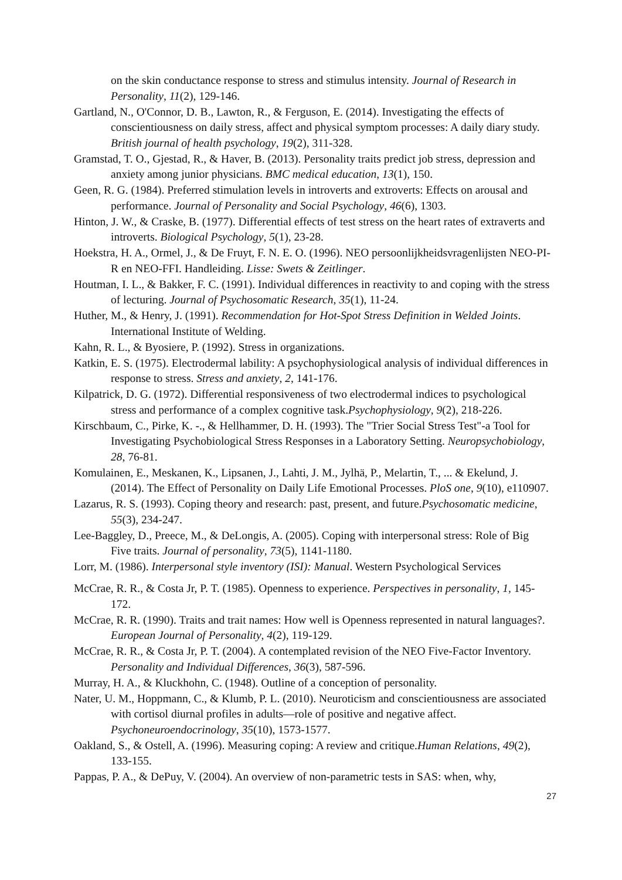on the skin conductance response to stress and stimulus intensity. Journal of Research in Personality, 11(2), 129-146.
Gartland, N., O'Connor, D. B., Lawton, R., & Ferguson, E. (2014). Investigating the effects of conscientiousness on daily stress, affect and physical symptom processes: A daily diary study. British journal of health psychology, 19(2), 311-328.
Gramstad, T. O., Gjestad, R., & Haver, B. (2013). Personality traits predict job stress, depression and anxiety among junior physicians. BMC medical education, 13(1), 150.
Geen, R. G. (1984). Preferred stimulation levels in introverts and extroverts: Effects on arousal and performance. Journal of Personality and Social Psychology, 46(6), 1303.
Hinton, J. W., & Craske, B. (1977). Differential effects of test stress on the heart rates of extraverts and introverts. Biological Psychology, 5(1), 23-28.
Hoekstra, H. A., Ormel, J., & De Fruyt, F. N. E. O. (1996). NEO persoonlijkheidsvragenlijsten NEO-PI-R en NEO-FFI. Handleiding. Lisse: Swets & Zeitlinger.
Houtman, I. L., & Bakker, F. C. (1991). Individual differences in reactivity to and coping with the stress of lecturing. Journal of Psychosomatic Research, 35(1), 11-24.
Huther, M., & Henry, J. (1991). Recommendation for Hot-Spot Stress Definition in Welded Joints. International Institute of Welding.
Kahn, R. L., & Byosiere, P. (1992). Stress in organizations.
Katkin, E. S. (1975). Electrodermal lability: A psychophysiological analysis of individual differences in response to stress. Stress and anxiety, 2, 141-176.
Kilpatrick, D. G. (1972). Differential responsiveness of two electrodermal indices to psychological stress and performance of a complex cognitive task.Psychophysiology, 9(2), 218-226.
Kirschbaum, C., Pirke, K. -., & Hellhammer, D. H. (1993). The "Trier Social Stress Test"-a Tool for Investigating Psychobiological Stress Responses in a Laboratory Setting. Neuropsychobiology, 28, 76-81.
Komulainen, E., Meskanen, K., Lipsanen, J., Lahti, J. M., Jylhä, P., Melartin, T., ... & Ekelund, J. (2014). The Effect of Personality on Daily Life Emotional Processes. PloS one, 9(10), e110907.
Lazarus, R. S. (1993). Coping theory and research: past, present, and future.Psychosomatic medicine, 55(3), 234-247.
Lee‐Baggley, D., Preece, M., & DeLongis, A. (2005). Coping with interpersonal stress: Role of Big Five traits. Journal of personality, 73(5), 1141-1180.
Lorr, M. (1986). Interpersonal style inventory (ISI): Manual. Western Psychological Services
McCrae, R. R., & Costa Jr, P. T. (1985). Openness to experience. Perspectives in personality, 1, 145-172.
McCrae, R. R. (1990). Traits and trait names: How well is Openness represented in natural languages?. European Journal of Personality, 4(2), 119-129.
McCrae, R. R., & Costa Jr, P. T. (2004). A contemplated revision of the NEO Five-Factor Inventory. Personality and Individual Differences, 36(3), 587-596.
Murray, H. A., & Kluckhohn, C. (1948). Outline of a conception of personality.
Nater, U. M., Hoppmann, C., & Klumb, P. L. (2010). Neuroticism and conscientiousness are associated with cortisol diurnal profiles in adults—role of positive and negative affect. Psychoneuroendocrinology, 35(10), 1573-1577.
Oakland, S., & Ostell, A. (1996). Measuring coping: A review and critique.Human Relations, 49(2), 133-155.
Pappas, P. A., & DePuy, V. (2004). An overview of non-parametric tests in SAS: when, why,
27